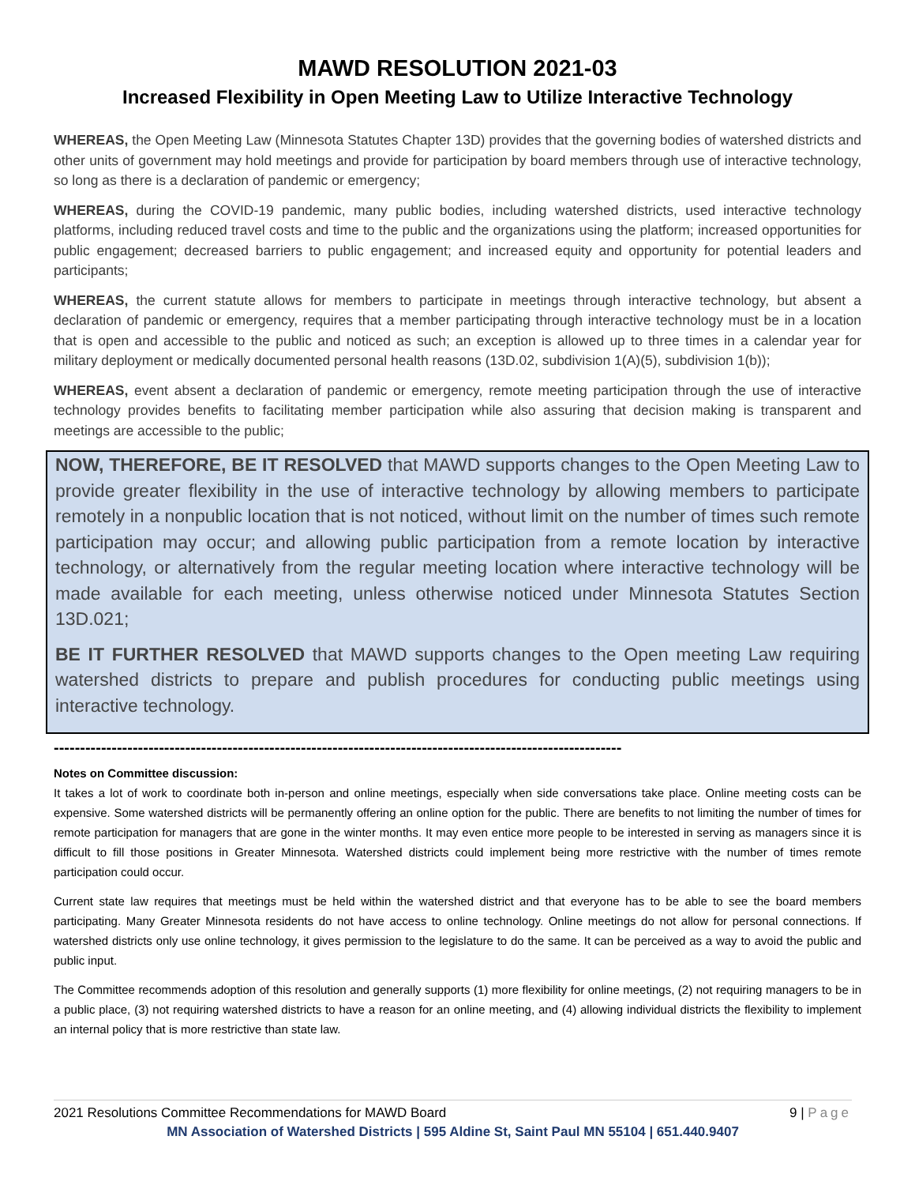MAWD RESOLUTION 2021-03
Increased Flexibility in Open Meeting Law to Utilize Interactive Technology
WHEREAS, the Open Meeting Law (Minnesota Statutes Chapter 13D) provides that the governing bodies of watershed districts and other units of government may hold meetings and provide for participation by board members through use of interactive technology, so long as there is a declaration of pandemic or emergency;
WHEREAS, during the COVID-19 pandemic, many public bodies, including watershed districts, used interactive technology platforms, including reduced travel costs and time to the public and the organizations using the platform; increased opportunities for public engagement; decreased barriers to public engagement; and increased equity and opportunity for potential leaders and participants;
WHEREAS, the current statute allows for members to participate in meetings through interactive technology, but absent a declaration of pandemic or emergency, requires that a member participating through interactive technology must be in a location that is open and accessible to the public and noticed as such; an exception is allowed up to three times in a calendar year for military deployment or medically documented personal health reasons (13D.02, subdivision 1(A)(5), subdivision 1(b));
WHEREAS, event absent a declaration of pandemic or emergency, remote meeting participation through the use of interactive technology provides benefits to facilitating member participation while also assuring that decision making is transparent and meetings are accessible to the public;
NOW, THEREFORE, BE IT RESOLVED that MAWD supports changes to the Open Meeting Law to provide greater flexibility in the use of interactive technology by allowing members to participate remotely in a nonpublic location that is not noticed, without limit on the number of times such remote participation may occur; and allowing public participation from a remote location by interactive technology, or alternatively from the regular meeting location where interactive technology will be made available for each meeting, unless otherwise noticed under Minnesota Statutes Section 13D.021;
BE IT FURTHER RESOLVED that MAWD supports changes to the Open meeting Law requiring watershed districts to prepare and publish procedures for conducting public meetings using interactive technology.
------------------------------------------------------------------------------------------------------------
Notes on Committee discussion:
It takes a lot of work to coordinate both in-person and online meetings, especially when side conversations take place. Online meeting costs can be expensive. Some watershed districts will be permanently offering an online option for the public. There are benefits to not limiting the number of times for remote participation for managers that are gone in the winter months. It may even entice more people to be interested in serving as managers since it is difficult to fill those positions in Greater Minnesota. Watershed districts could implement being more restrictive with the number of times remote participation could occur.
Current state law requires that meetings must be held within the watershed district and that everyone has to be able to see the board members participating. Many Greater Minnesota residents do not have access to online technology. Online meetings do not allow for personal connections. If watershed districts only use online technology, it gives permission to the legislature to do the same. It can be perceived as a way to avoid the public and public input.
The Committee recommends adoption of this resolution and generally supports (1) more flexibility for online meetings, (2) not requiring managers to be in a public place, (3) not requiring watershed districts to have a reason for an online meeting, and (4) allowing individual districts the flexibility to implement an internal policy that is more restrictive than state law.
2021 Resolutions Committee Recommendations for MAWD Board 9 | Page
MN Association of Watershed Districts | 595 Aldine St, Saint Paul MN 55104 | 651.440.9407